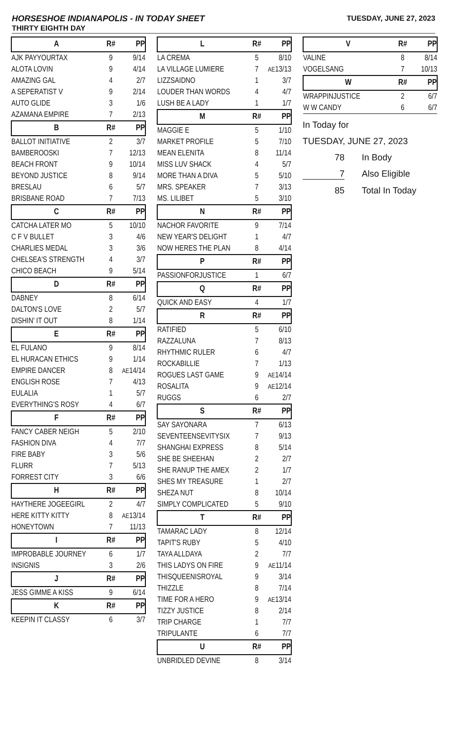HORSESHOE INDIANAPOLIS - IN TODAY SHEET
THIRTY EIGHTH DAY
TUESDAY, JUNE 27, 2023
| A | R# | PP |
| --- | --- | --- |
| AJK PAYYOURTAX | 9 | 9/14 |
| ALOTA LOVIN | 9 | 4/14 |
| AMAZING GAL | 4 | 2/7 |
| A SEPERATIST V | 9 | 2/14 |
| AUTO GLIDE | 3 | 1/6 |
| AZAMANA EMPIRE | 7 | 2/13 |
| B | R# | PP |
| BALLOT INITIATIVE | 2 | 3/7 |
| BAMBEROOSKI | 7 | 12/13 |
| BEACH FRONT | 9 | 10/14 |
| BEYOND JUSTICE | 8 | 9/14 |
| BRESLAU | 6 | 5/7 |
| BRISBANE ROAD | 7 | 7/13 |
| C | R# | PP |
| CATCHA LATER MO | 5 | 10/10 |
| C F V BULLET | 3 | 4/6 |
| CHARLIES MEDAL | 3 | 3/6 |
| CHELSEA'S STRENGTH | 4 | 3/7 |
| CHICO BEACH | 9 | 5/14 |
| D | R# | PP |
| DABNEY | 8 | 6/14 |
| DALTON'S LOVE | 2 | 5/7 |
| DISHIN' IT OUT | 8 | 1/14 |
| E | R# | PP |
| EL FULANO | 9 | 8/14 |
| EL HURACAN ETHICS | 9 | 1/14 |
| EMPIRE DANCER | 8 | AE 14/14 |
| ENGLISH ROSE | 7 | 4/13 |
| EULALIA | 1 | 5/7 |
| EVERYTHING'S ROSY | 4 | 6/7 |
| F | R# | PP |
| FANCY CABER NEIGH | 5 | 2/10 |
| FASHION DIVA | 4 | 7/7 |
| FIRE BABY | 3 | 5/6 |
| FLURR | 7 | 5/13 |
| FORREST CITY | 3 | 6/6 |
| H | R# | PP |
| HAYTHERE JOGEEGIRL | 2 | 4/7 |
| HERE KITTY KITTY | 8 | AE 13/14 |
| HONEYTOWN | 7 | 11/13 |
| I | R# | PP |
| IMPROBABLE JOURNEY | 6 | 1/7 |
| INSIGNIS | 3 | 2/6 |
| J | R# | PP |
| JESS GIMME A KISS | 9 | 6/14 |
| K | R# | PP |
| KEEPIN IT CLASSY | 6 | 3/7 |
| L | R# | PP |
| --- | --- | --- |
| LA CREMA | 5 | 8/10 |
| LA VILLAGE LUMIERE | 7 | AE 13/13 |
| LIZZSAIDNO | 1 | 3/7 |
| LOUDER THAN WORDS | 4 | 4/7 |
| LUSH BE A LADY | 1 | 1/7 |
| M | R# | PP |
| MAGGIE E | 5 | 1/10 |
| MARKET PROFILE | 5 | 7/10 |
| MEAN ELENITA | 8 | 11/14 |
| MISS LUV SHACK | 4 | 5/7 |
| MORE THAN A DIVA | 5 | 5/10 |
| MRS. SPEAKER | 7 | 3/13 |
| MS. LILIBET | 5 | 3/10 |
| N | R# | PP |
| NACHOR FAVORITE | 9 | 7/14 |
| NEW YEAR'S DELIGHT | 1 | 4/7 |
| NOW HERES THE PLAN | 8 | 4/14 |
| P | R# | PP |
| PASSIONFORJUSTICE | 1 | 6/7 |
| Q | R# | PP |
| QUICK AND EASY | 4 | 1/7 |
| R | R# | PP |
| RATIFIED | 5 | 6/10 |
| RAZZALUNA | 7 | 8/13 |
| RHYTHMIC RULER | 6 | 4/7 |
| ROCKABILLIE | 7 | 1/13 |
| ROGUES LAST GAME | 9 | AE 14/14 |
| ROSALITA | 9 | AE 12/14 |
| RUGGS | 6 | 2/7 |
| S | R# | PP |
| SAY SAYONARA | 7 | 6/13 |
| SEVENTEENSEVITYSIX | 7 | 9/13 |
| SHANGHAI EXPRESS | 8 | 5/14 |
| SHE BE SHEEHAN | 2 | 2/7 |
| SHE RANUP THE AMEX | 2 | 1/7 |
| SHES MY TREASURE | 1 | 2/7 |
| SHEZA NUT | 8 | 10/14 |
| SIMPLY COMPLICATED | 5 | 9/10 |
| T | R# | PP |
| TAMARAC LADY | 8 | 12/14 |
| TAPIT'S RUBY | 5 | 4/10 |
| TAYA ALLDAYA | 2 | 7/7 |
| THIS LADYS ON FIRE | 9 | AE 11/14 |
| THISQUEENISROYAL | 9 | 3/14 |
| THIZZLE | 8 | 7/14 |
| TIME FOR A HERO | 9 | AE 13/14 |
| TIZZY JUSTICE | 8 | 2/14 |
| TRIP CHARGE | 1 | 7/7 |
| TRIPULANTE | 6 | 7/7 |
| U | R# | PP |
| UNBRIDLED DEVINE | 8 | 3/14 |
| V | R# | PP |
| --- | --- | --- |
| VALINE | 8 | 8/14 |
| VOGELSANG | 7 | 10/13 |
| W | R# | PP |
| WRAPPINJUSTICE | 2 | 6/7 |
| W W CANDY | 6 | 6/7 |
In Today for
TUESDAY, JUNE 27, 2023
78 In Body
7 Also Eligible
85 Total In Today